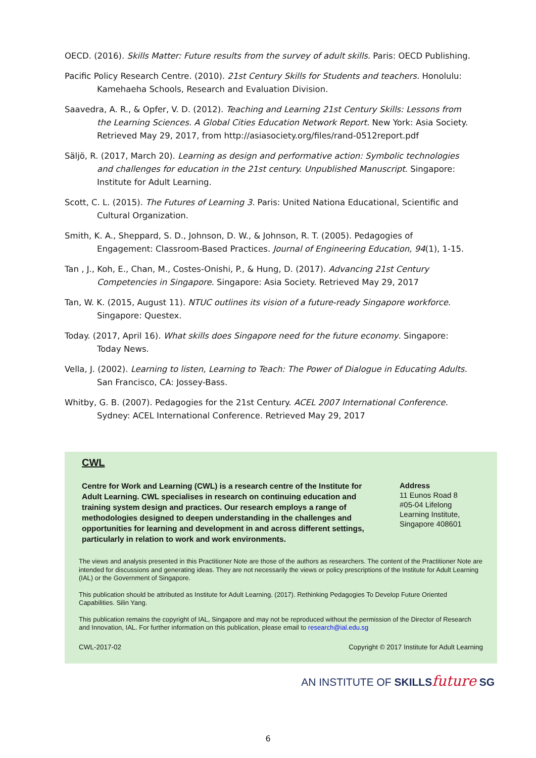OECD. (2016). Skills Matter: Future results from the survey of adult skills. Paris: OECD Publishing.
Pacific Policy Research Centre. (2010). 21st Century Skills for Students and teachers. Honolulu: Kamehaeha Schools, Research and Evaluation Division.
Saavedra, A. R., & Opfer, V. D. (2012). Teaching and Learning 21st Century Skills: Lessons from the Learning Sciences. A Global Cities Education Network Report. New York: Asia Society. Retrieved May 29, 2017, from http://asiasociety.org/files/rand-0512report.pdf
Säljö, R. (2017, March 20). Learning as design and performative action: Symbolic technologies and challenges for education in the 21st century. Unpublished Manuscript. Singapore: Institute for Adult Learning.
Scott, C. L. (2015). The Futures of Learning 3. Paris: United Nationa Educational, Scientific and Cultural Organization.
Smith, K. A., Sheppard, S. D., Johnson, D. W., & Johnson, R. T. (2005). Pedagogies of Engagement: Classroom-Based Practices. Journal of Engineering Education, 94(1), 1-15.
Tan , J., Koh, E., Chan, M., Costes-Onishi, P., & Hung, D. (2017). Advancing 21st Century Competencies in Singapore. Singapore: Asia Society. Retrieved May 29, 2017
Tan, W. K. (2015, August 11). NTUC outlines its vision of a future-ready Singapore workforce. Singapore: Questex.
Today. (2017, April 16). What skills does Singapore need for the future economy. Singapore: Today News.
Vella, J. (2002). Learning to listen, Learning to Teach: The Power of Dialogue in Educating Adults. San Francisco, CA: Jossey-Bass.
Whitby, G. B. (2007). Pedagogies for the 21st Century. ACEL 2007 International Conference. Sydney: ACEL International Conference. Retrieved May 29, 2017
CWL
Centre for Work and Learning (CWL) is a research centre of the Institute for Adult Learning. CWL specialises in research on continuing education and training system design and practices. Our research employs a range of methodologies designed to deepen understanding in the challenges and opportunities for learning and development in and across different settings, particularly in relation to work and work environments.
Address
11 Eunos Road 8
#05-04 Lifelong Learning Institute, Singapore 408601
The views and analysis presented in this Practitioner Note are those of the authors as researchers. The content of the Practitioner Note are intended for discussions and generating ideas. They are not necessarily the views or policy prescriptions of the Institute for Adult Learning (IAL) or the Government of Singapore.
This publication should be attributed as Institute for Adult Learning. (2017). Rethinking Pedagogies To Develop Future Oriented Capabilities. Silin Yang.
This publication remains the copyright of IAL, Singapore and may not be reproduced without the permission of the Director of Research and Innovation, IAL. For further information on this publication, please email to research@ial.edu.sg
CWL-2017-02 Copyright © 2017 Institute for Adult Learning
AN INSTITUTE OF SKILLS future SG
6